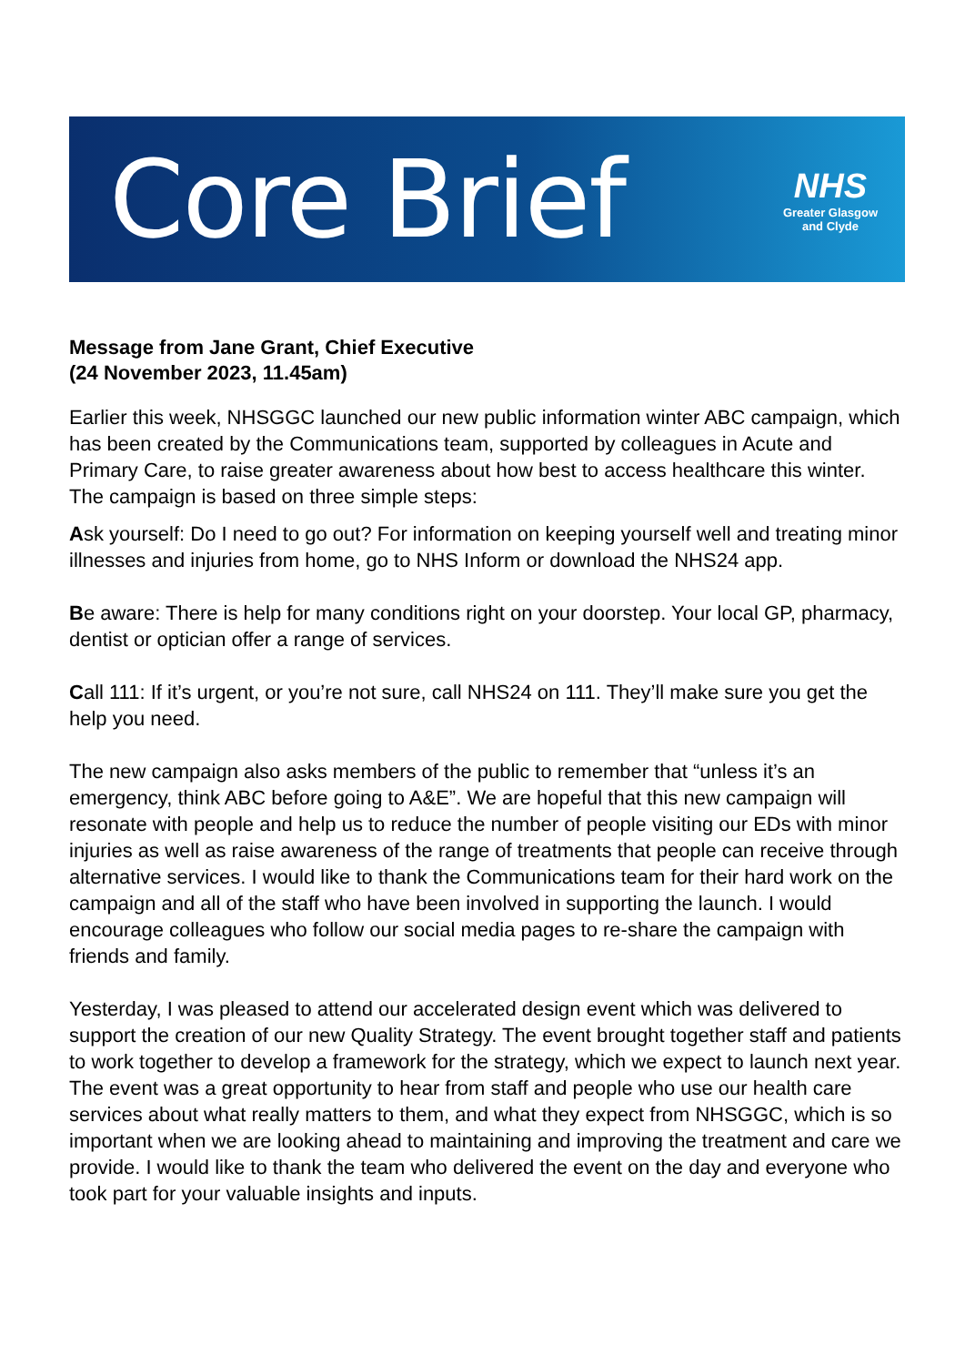Core Brief
NHS
Greater Glasgow
and Clyde
Message from Jane Grant, Chief Executive
(24 November 2023, 11.45am)
Earlier this week, NHSGGC launched our new public information winter ABC campaign, which has been created by the Communications team, supported by colleagues in Acute and Primary Care, to raise greater awareness about how best to access healthcare this winter. The campaign is based on three simple steps:
Ask yourself: Do I need to go out? For information on keeping yourself well and treating minor illnesses and injuries from home, go to NHS Inform or download the NHS24 app.
Be aware: There is help for many conditions right on your doorstep. Your local GP, pharmacy, dentist or optician offer a range of services.
Call 111: If it’s urgent, or you’re not sure, call NHS24 on 111. They’ll make sure you get the help you need.
The new campaign also asks members of the public to remember that “unless it’s an emergency, think ABC before going to A&E”. We are hopeful that this new campaign will resonate with people and help us to reduce the number of people visiting our EDs with minor injuries as well as raise awareness of the range of treatments that people can receive through alternative services. I would like to thank the Communications team for their hard work on the campaign and all of the staff who have been involved in supporting the launch. I would encourage colleagues who follow our social media pages to re-share the campaign with friends and family.
Yesterday, I was pleased to attend our accelerated design event which was delivered to support the creation of our new Quality Strategy. The event brought together staff and patients to work together to develop a framework for the strategy, which we expect to launch next year. The event was a great opportunity to hear from staff and people who use our health care services about what really matters to them, and what they expect from NHSGGC, which is so important when we are looking ahead to maintaining and improving the treatment and care we provide. I would like to thank the team who delivered the event on the day and everyone who took part for your valuable insights and inputs.